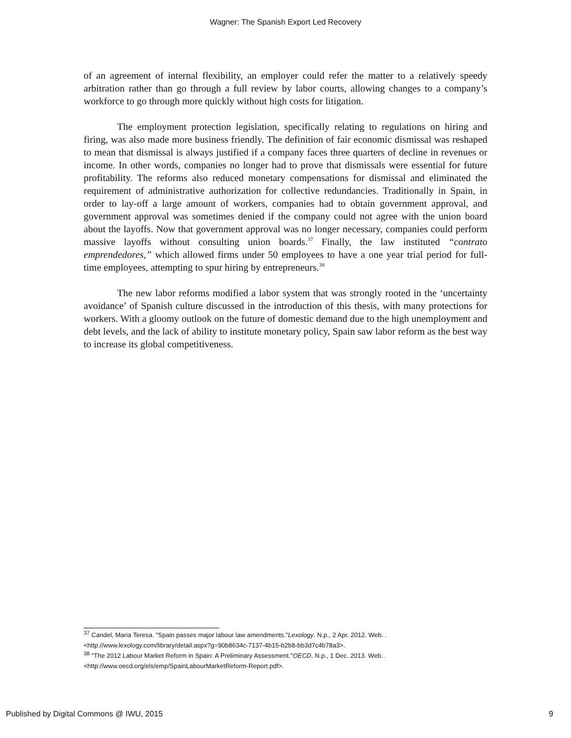Wagner: The Spanish Export Led Recovery
of an agreement of internal flexibility, an employer could refer the matter to a relatively speedy arbitration rather than go through a full review by labor courts, allowing changes to a company’s workforce to go through more quickly without high costs for litigation.
The employment protection legislation, specifically relating to regulations on hiring and firing, was also made more business friendly. The definition of fair economic dismissal was reshaped to mean that dismissal is always justified if a company faces three quarters of decline in revenues or income. In other words, companies no longer had to prove that dismissals were essential for future profitability. The reforms also reduced monetary compensations for dismissal and eliminated the requirement of administrative authorization for collective redundancies. Traditionally in Spain, in order to lay-off a large amount of workers, companies had to obtain government approval, and government approval was sometimes denied if the company could not agree with the union board about the layoffs. Now that government approval was no longer necessary, companies could perform massive layoffs without consulting union boards.<sup>37</sup> Finally, the law instituted “contrato emprendedores,” which allowed firms under 50 employees to have a one year trial period for full-time employees, attempting to spur hiring by entrepreneurs.<sup>38</sup>
The new labor reforms modified a labor system that was strongly rooted in the ‘uncertainty avoidance’ of Spanish culture discussed in the introduction of this thesis, with many protections for workers. With a gloomy outlook on the future of domestic demand due to the high unemployment and debt levels, and the lack of ability to institute monetary policy, Spain saw labor reform as the best way to increase its global competitiveness.
<sup>37</sup> Candel, Maria Teresa. "Spain passes major labour law amendments."Lexology. N.p., 2 Apr. 2012. Web. . <http://www.lexology.com/library/detail.aspx?g=90b8634c-7137-4b15-b2b8-bb3d7c4b78a3>.
<sup>38</sup> "The 2012 Labour Market Reform in Spain: A Preliminary Assessment."OECD. N.p., 1 Dec. 2013. Web. . <http://www.oecd.org/els/emp/SpainLabourMarketReform-Report.pdf>.
Published by Digital Commons @ IWU, 2015 9